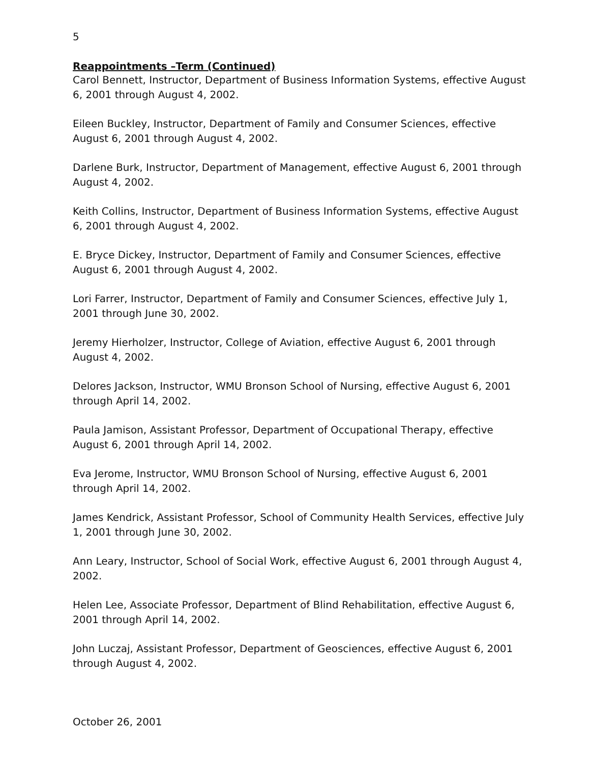5
Reappointments –Term (Continued)
Carol Bennett, Instructor, Department of Business Information Systems, effective August 6, 2001 through August 4, 2002.
Eileen Buckley, Instructor, Department of Family and Consumer Sciences, effective August 6, 2001 through August 4, 2002.
Darlene Burk, Instructor, Department of Management, effective August 6, 2001 through August 4, 2002.
Keith Collins, Instructor, Department of Business Information Systems, effective August 6, 2001 through August 4, 2002.
E. Bryce Dickey, Instructor, Department of Family and Consumer Sciences, effective August 6, 2001 through August 4, 2002.
Lori Farrer, Instructor, Department of Family and Consumer Sciences, effective July 1, 2001 through June 30, 2002.
Jeremy Hierholzer, Instructor, College of Aviation, effective August 6, 2001 through August 4, 2002.
Delores Jackson, Instructor, WMU Bronson School of Nursing, effective August 6, 2001 through April 14, 2002.
Paula Jamison, Assistant Professor, Department of Occupational Therapy, effective August 6, 2001 through April 14, 2002.
Eva Jerome, Instructor, WMU Bronson School of Nursing, effective August 6, 2001 through April 14, 2002.
James Kendrick, Assistant Professor, School of Community Health Services, effective July 1, 2001 through June 30, 2002.
Ann Leary, Instructor, School of Social Work, effective August 6, 2001 through August 4, 2002.
Helen Lee, Associate Professor, Department of Blind Rehabilitation, effective August 6, 2001 through April 14, 2002.
John Luczaj, Assistant Professor, Department of Geosciences, effective August 6, 2001 through August 4, 2002.
October 26, 2001